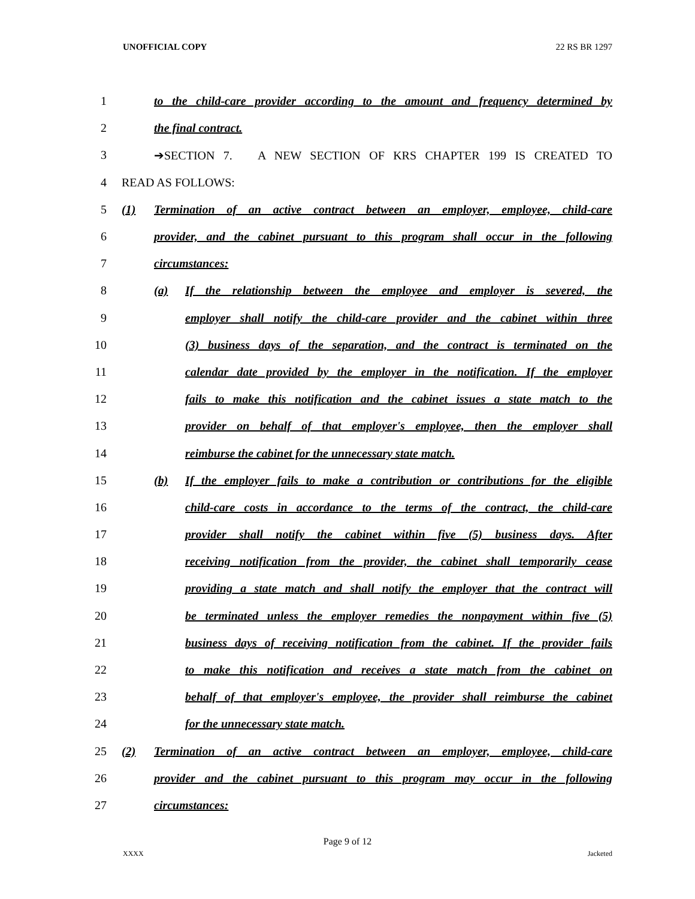UNOFFICIAL COPY 22 RS BR 1297
1 to the child-care provider according to the amount and frequency determined by
2 the final contract.
3 ➔SECTION 7. A NEW SECTION OF KRS CHAPTER 199 IS CREATED TO
4 READ AS FOLLOWS:
5 (1) Termination of an active contract between an employer, employee, child-care
6 provider, and the cabinet pursuant to this program shall occur in the following
7 circumstances:
8 (a) If the relationship between the employee and employer is severed, the
9 employer shall notify the child-care provider and the cabinet within three
10 (3) business days of the separation, and the contract is terminated on the
11 calendar date provided by the employer in the notification. If the employer
12 fails to make this notification and the cabinet issues a state match to the
13 provider on behalf of that employer's employee, then the employer shall
14 reimburse the cabinet for the unnecessary state match.
15 (b) If the employer fails to make a contribution or contributions for the eligible
16 child-care costs in accordance to the terms of the contract, the child-care
17 provider shall notify the cabinet within five (5) business days. After
18 receiving notification from the provider, the cabinet shall temporarily cease
19 providing a state match and shall notify the employer that the contract will
20 be terminated unless the employer remedies the nonpayment within five (5)
21 business days of receiving notification from the cabinet. If the provider fails
22 to make this notification and receives a state match from the cabinet on
23 behalf of that employer's employee, the provider shall reimburse the cabinet
24 for the unnecessary state match.
25 (2) Termination of an active contract between an employer, employee, child-care
26 provider and the cabinet pursuant to this program may occur in the following
27 circumstances:
Page 9 of 12
XXXX Jacketed